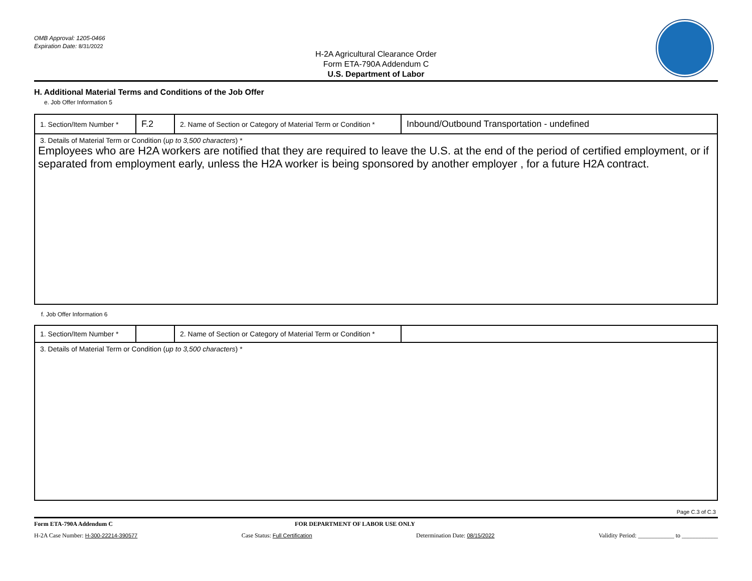OMB Approval: 1205-0466
Expiration Date: 8/31/2022
H-2A Agricultural Clearance Order
Form ETA-790A Addendum C
U.S. Department of Labor
H. Additional Material Terms and Conditions of the Job Offer
e. Job Offer Information 5
| 1. Section/Item Number * | F.2 | 2. Name of Section or Category of Material Term or Condition * | Inbound/Outbound Transportation - undefined |
| 3. Details of Material Term or Condition ( up to 3,500 characters ) * Employees who are H2A workers are notified that they are required to leave the U.S. at the end of the period of certified employment, or if separated from employment early, unless the H2A worker is being sponsored by another employer , for a future H2A contract. | | | |
f. Job Offer Information 6
| 1. Section/Item Number * | | 2. Name of Section or Category of Material Term or Condition * | |
| 3. Details of Material Term or Condition ( up to 3,500 characters ) * | | | |
Page C.3 of C.3
Form ETA-790A Addendum C FOR DEPARTMENT OF LABOR USE ONLY
H-2A Case Number: H-300-22214-390577 Case Status: Full Certification Determination Date: 08/15/2022 Validity Period: ____________ to ____________